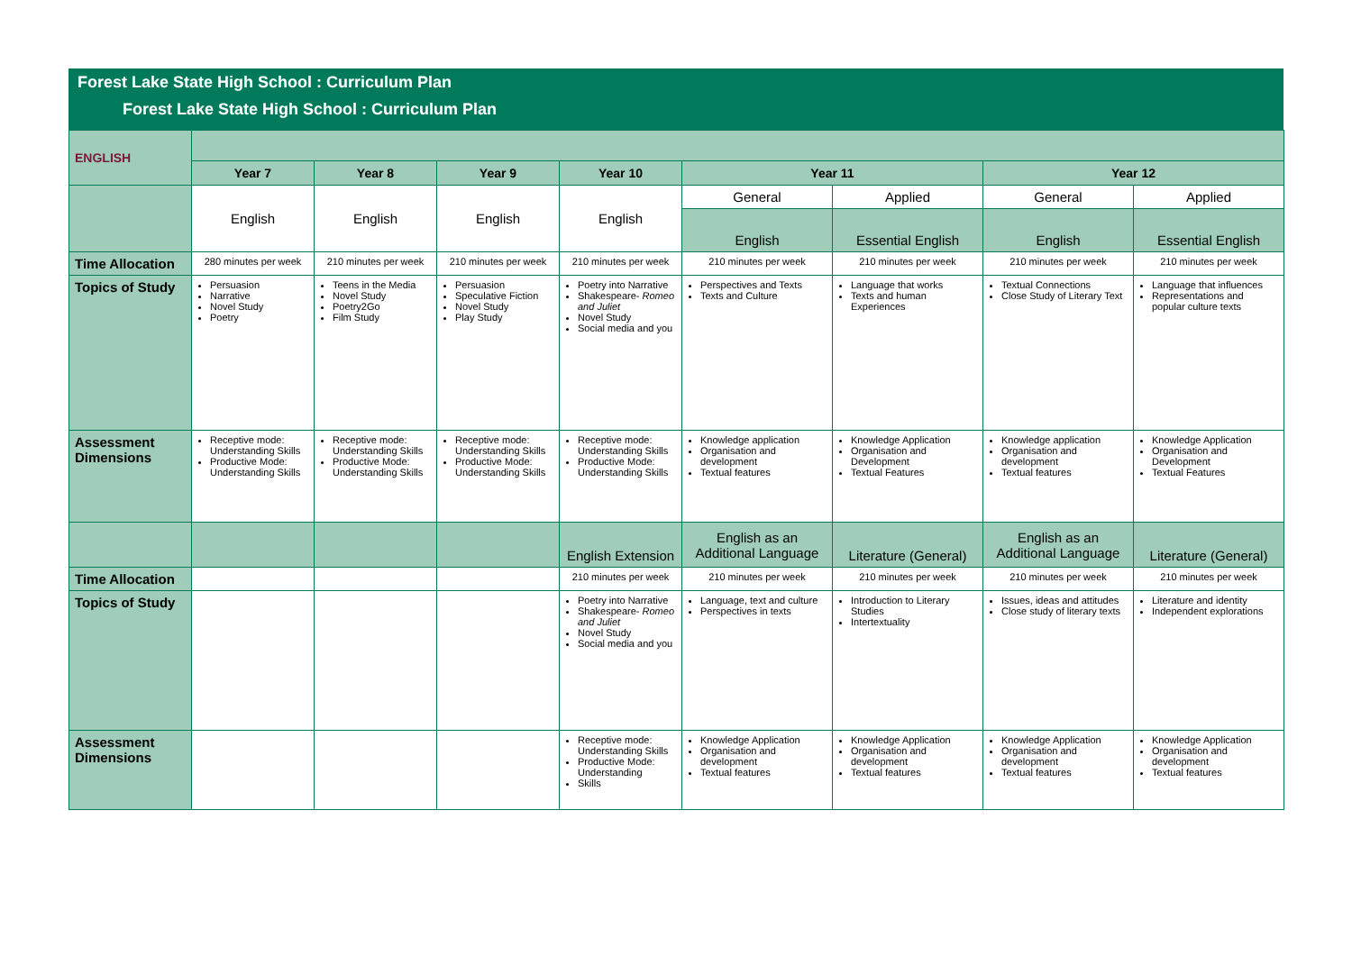Forest Lake State High School : Curriculum Plan
Forest Lake State High School : Curriculum Plan
| ENGLISH | | | | | | | | |
| | Year 7 | Year 8 | Year 9 | Year 10 | Year 11 | | Year 12 | |
| | English | English | English | English | General | Applied | General | Applied |
| | | | | | English | Essential English | English | Essential English |
| Time Allocation | 280 minutes per week | 210 minutes per week | 210 minutes per week | 210 minutes per week | 210 minutes per week | 210 minutes per week | 210 minutes per week | 210 minutes per week |
| Topics of Study | Persuasion Narrative Novel Study Poetry | Teens in the Media Novel Study Poetry2Go Film Study | Persuasion Speculative Fiction Novel Study Play Study | Poetry into Narrative Shakespeare- Romeo and Juliet Novel Study Social media and you | Perspectives and Texts Texts and Culture | Language that works Texts and human Experiences | Textual Connections Close Study of Literary Text | Language that influences Representations and popular culture texts |
| Assessment Dimensions | Receptive mode: Understanding Skills Productive Mode: Understanding Skills | Receptive mode: Understanding Skills Productive Mode: Understanding Skills | Receptive mode: Understanding Skills Productive Mode: Understanding Skills | Receptive mode: Understanding Skills Productive Mode: Understanding Skills | Knowledge application Organisation and development Textual features | Knowledge Application Organisation and Development Textual Features | Knowledge application Organisation and development Textual features | Knowledge Application Organisation and Development Textual Features |
| | | | | English Extension | English as an Additional Language | Literature (General) | English as an Additional Language | Literature (General) |
| Time Allocation | | | | 210 minutes per week | 210 minutes per week | 210 minutes per week | 210 minutes per week | 210 minutes per week |
| Topics of Study | | | | Poetry into Narrative Shakespeare- Romeo and Juliet Novel Study Social media and you | Language, text and culture Perspectives in texts | Introduction to Literary Studies Intertextuality | Issues, ideas and attitudes Close study of literary texts | Literature and identity Independent explorations |
| Assessment Dimensions | | | | Receptive mode: Understanding Skills Productive Mode: Understanding Skills | Knowledge Application Organisation and development Textual features | Knowledge Application Organisation and development Textual features | Knowledge Application Organisation and development Textual features | Knowledge Application Organisation and development Textual features |